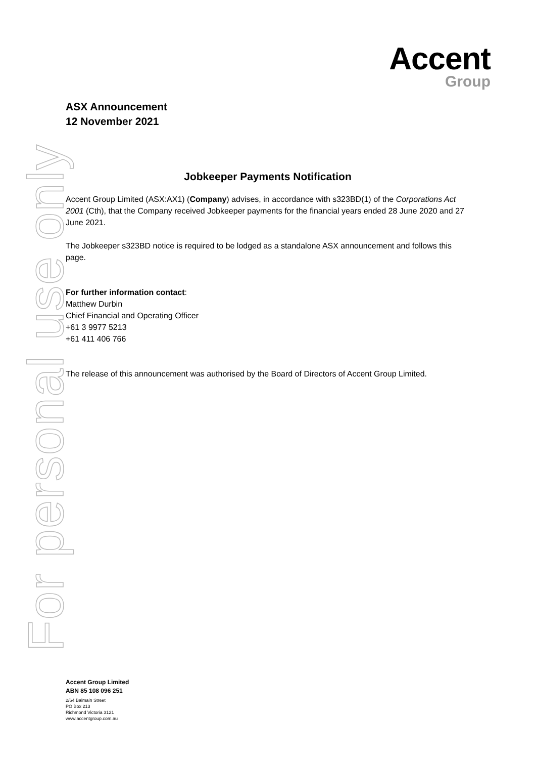Accent
Group
ASX Announcement
12 November 2021
Jobkeeper Payments Notification
Accent Group Limited (ASX:AX1) (Company) advises, in accordance with s323BD(1) of the Corporations Act 2001 (Cth), that the Company received Jobkeeper payments for the financial years ended 28 June 2020 and 27 June 2021.
The Jobkeeper s323BD notice is required to be lodged as a standalone ASX announcement and follows this page.
For further information contact:
Matthew Durbin
Chief Financial and Operating Officer
+61 3 9977 5213
+61 411 406 766
The release of this announcement was authorised by the Board of Directors of Accent Group Limited.
For personal use only
Accent Group Limited
ABN 85 108 096 251
2/64 Balmain Street
PO Box 213
Richmond Victoria 3121
www.accentgroup.com.au